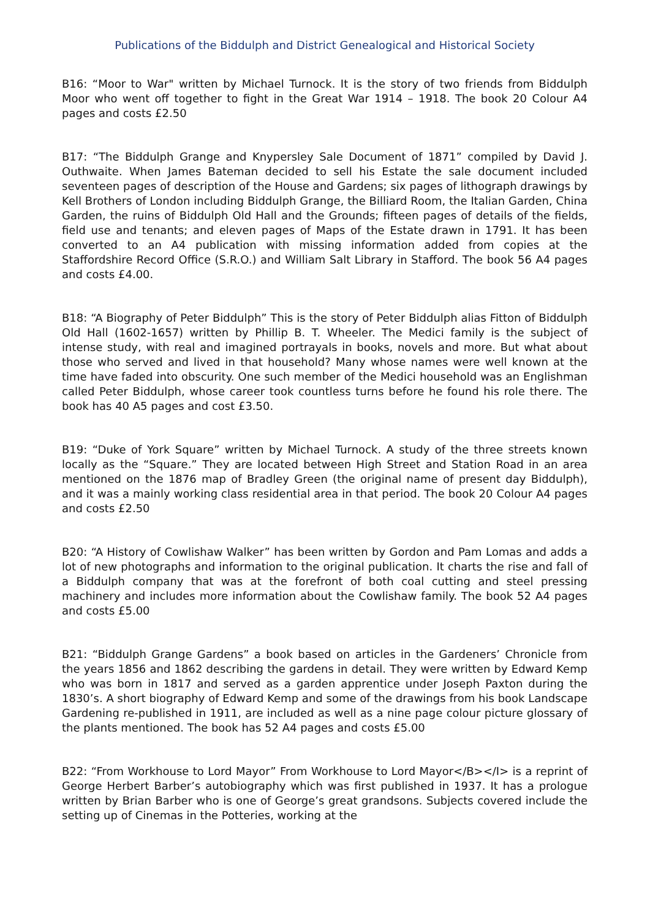Publications of the Biddulph and District Genealogical and Historical Society
B16: “Moor to War" written by Michael Turnock. It is the story of two friends from Biddulph Moor who went off together to fight in the Great War 1914 – 1918. The book 20 Colour A4 pages and costs £2.50
B17: “The Biddulph Grange and Knypersley Sale Document of 1871” compiled by David J. Outhwaite. When James Bateman decided to sell his Estate the sale document included seventeen pages of description of the House and Gardens; six pages of lithograph drawings by Kell Brothers of London including Biddulph Grange, the Billiard Room, the Italian Garden, China Garden, the ruins of Biddulph Old Hall and the Grounds; fifteen pages of details of the fields, field use and tenants; and eleven pages of Maps of the Estate drawn in 1791. It has been converted to an A4 publication with missing information added from copies at the Staffordshire Record Office (S.R.O.) and William Salt Library in Stafford. The book 56 A4 pages and costs £4.00.
B18: “A Biography of Peter Biddulph” This is the story of Peter Biddulph alias Fitton of Biddulph Old Hall (1602-1657) written by Phillip B. T. Wheeler. The Medici family is the subject of intense study, with real and imagined portrayals in books, novels and more. But what about those who served and lived in that household? Many whose names were well known at the time have faded into obscurity. One such member of the Medici household was an Englishman called Peter Biddulph, whose career took countless turns before he found his role there. The book has 40 A5 pages and cost £3.50.
B19: “Duke of York Square” written by Michael Turnock. A study of the three streets known locally as the “Square.” They are located between High Street and Station Road in an area mentioned on the 1876 map of Bradley Green (the original name of present day Biddulph), and it was a mainly working class residential area in that period. The book 20 Colour A4 pages and costs £2.50
B20: “A History of Cowlishaw Walker” has been written by Gordon and Pam Lomas and adds a lot of new photographs and information to the original publication. It charts the rise and fall of a Biddulph company that was at the forefront of both coal cutting and steel pressing machinery and includes more information about the Cowlishaw family. The book 52 A4 pages and costs £5.00
B21: “Biddulph Grange Gardens” a book based on articles in the Gardeners’ Chronicle from the years 1856 and 1862 describing the gardens in detail. They were written by Edward Kemp who was born in 1817 and served as a garden apprentice under Joseph Paxton during the 1830’s. A short biography of Edward Kemp and some of the drawings from his book Landscape Gardening re-published in 1911, are included as well as a nine page colour picture glossary of the plants mentioned. The book has 52 A4 pages and costs £5.00
B22: “From Workhouse to Lord Mayor” From Workhouse to Lord Mayor</B></I> is a reprint of George Herbert Barber’s autobiography which was first published in 1937. It has a prologue written by Brian Barber who is one of George’s great grandsons. Subjects covered include the setting up of Cinemas in the Potteries, working at the